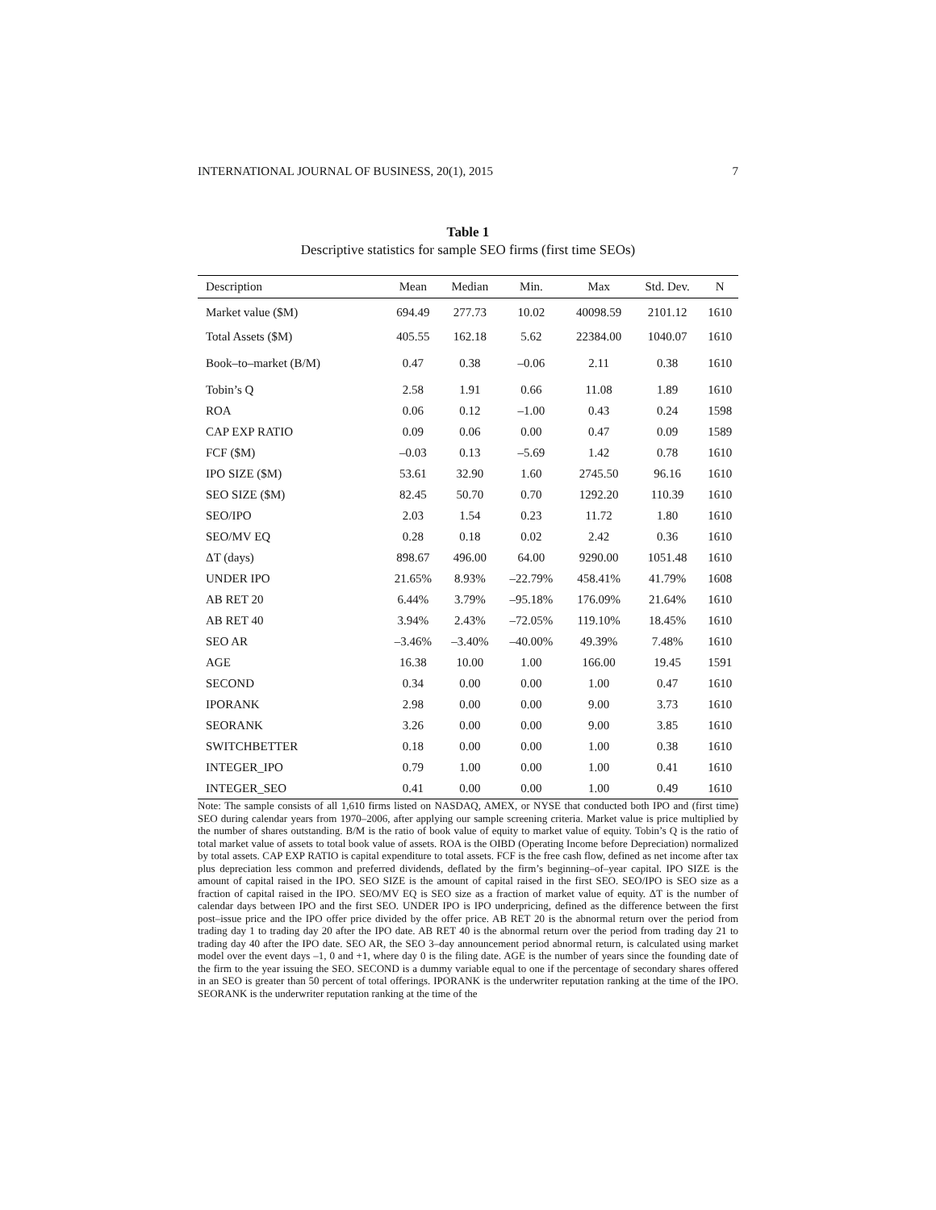INTERNATIONAL JOURNAL OF BUSINESS, 20(1), 2015 7
Table 1
Descriptive statistics for sample SEO firms (first time SEOs)
| Description | Mean | Median | Min. | Max | Std. Dev. | N |
| --- | --- | --- | --- | --- | --- | --- |
| Market value ($M) | 694.49 | 277.73 | 10.02 | 40098.59 | 2101.12 | 1610 |
| Total Assets ($M) | 405.55 | 162.18 | 5.62 | 22384.00 | 1040.07 | 1610 |
| Book–to–market (B/M) | 0.47 | 0.38 | –0.06 | 2.11 | 0.38 | 1610 |
| Tobin’s Q | 2.58 | 1.91 | 0.66 | 11.08 | 1.89 | 1610 |
| ROA | 0.06 | 0.12 | –1.00 | 0.43 | 0.24 | 1598 |
| CAP EXP RATIO | 0.09 | 0.06 | 0.00 | 0.47 | 0.09 | 1589 |
| FCF ($M) | –0.03 | 0.13 | –5.69 | 1.42 | 0.78 | 1610 |
| IPO SIZE ($M) | 53.61 | 32.90 | 1.60 | 2745.50 | 96.16 | 1610 |
| SEO SIZE ($M) | 82.45 | 50.70 | 0.70 | 1292.20 | 110.39 | 1610 |
| SEO/IPO | 2.03 | 1.54 | 0.23 | 11.72 | 1.80 | 1610 |
| SEO/MV EQ | 0.28 | 0.18 | 0.02 | 2.42 | 0.36 | 1610 |
| ΔT (days) | 898.67 | 496.00 | 64.00 | 9290.00 | 1051.48 | 1610 |
| UNDER IPO | 21.65% | 8.93% | –22.79% | 458.41% | 41.79% | 1608 |
| AB RET 20 | 6.44% | 3.79% | –95.18% | 176.09% | 21.64% | 1610 |
| AB RET 40 | 3.94% | 2.43% | –72.05% | 119.10% | 18.45% | 1610 |
| SEO AR | –3.46% | –3.40% | –40.00% | 49.39% | 7.48% | 1610 |
| AGE | 16.38 | 10.00 | 1.00 | 166.00 | 19.45 | 1591 |
| SECOND | 0.34 | 0.00 | 0.00 | 1.00 | 0.47 | 1610 |
| IPORANK | 2.98 | 0.00 | 0.00 | 9.00 | 3.73 | 1610 |
| SEORANK | 3.26 | 0.00 | 0.00 | 9.00 | 3.85 | 1610 |
| SWITCHBETTER | 0.18 | 0.00 | 0.00 | 1.00 | 0.38 | 1610 |
| INTEGER_IPO | 0.79 | 1.00 | 0.00 | 1.00 | 0.41 | 1610 |
| INTEGER_SEO | 0.41 | 0.00 | 0.00 | 1.00 | 0.49 | 1610 |
Note: The sample consists of all 1,610 firms listed on NASDAQ, AMEX, or NYSE that conducted both IPO and (first time) SEO during calendar years from 1970–2006, after applying our sample screening criteria. Market value is price multiplied by the number of shares outstanding. B/M is the ratio of book value of equity to market value of equity. Tobin’s Q is the ratio of total market value of assets to total book value of assets. ROA is the OIBD (Operating Income before Depreciation) normalized by total assets. CAP EXP RATIO is capital expenditure to total assets. FCF is the free cash flow, defined as net income after tax plus depreciation less common and preferred dividends, deflated by the firm’s beginning–of–year capital. IPO SIZE is the amount of capital raised in the IPO. SEO SIZE is the amount of capital raised in the first SEO. SEO/IPO is SEO size as a fraction of capital raised in the IPO. SEO/MV EQ is SEO size as a fraction of market value of equity. ΔT is the number of calendar days between IPO and the first SEO. UNDER IPO is IPO underpricing, defined as the difference between the first post–issue price and the IPO offer price divided by the offer price. AB RET 20 is the abnormal return over the period from trading day 1 to trading day 20 after the IPO date. AB RET 40 is the abnormal return over the period from trading day 21 to trading day 40 after the IPO date. SEO AR, the SEO 3–day announcement period abnormal return, is calculated using market model over the event days –1, 0 and +1, where day 0 is the filing date. AGE is the number of years since the founding date of the firm to the year issuing the SEO. SECOND is a dummy variable equal to one if the percentage of secondary shares offered in an SEO is greater than 50 percent of total offerings. IPORANK is the underwriter reputation ranking at the time of the IPO. SEORANK is the underwriter reputation ranking at the time of the